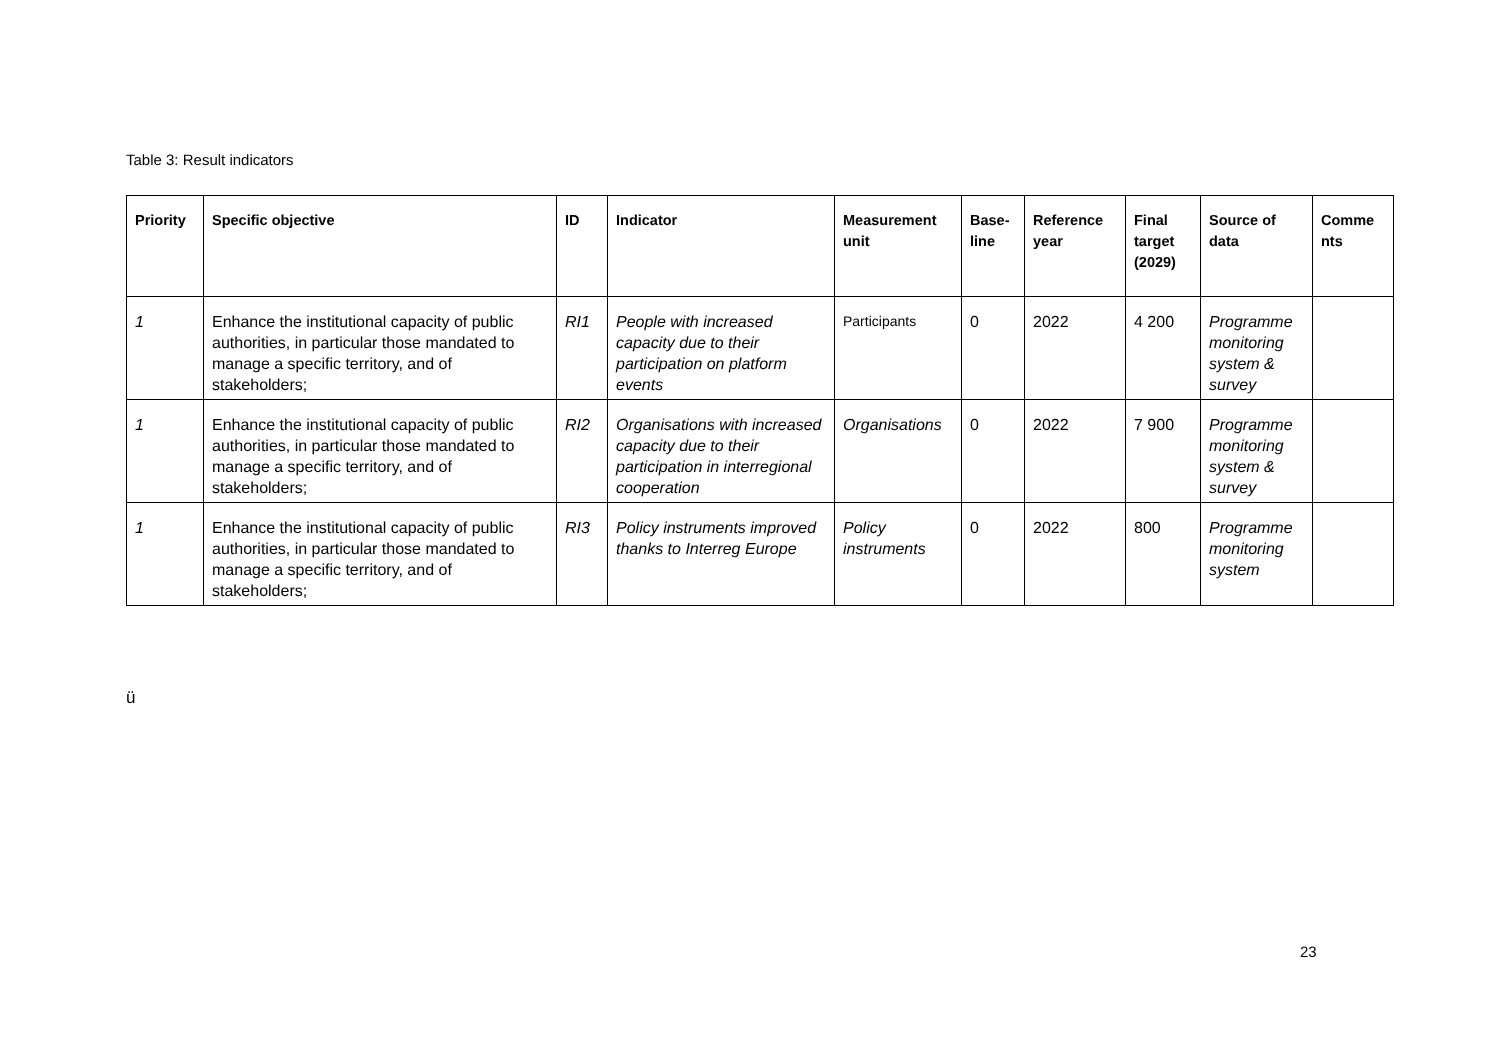Table 3: Result indicators
| Priority | Specific objective | ID | Indicator | Measurement unit | Base-line | Reference year | Final target (2029) | Source of data | Comme nts |
| --- | --- | --- | --- | --- | --- | --- | --- | --- | --- |
| 1 | Enhance the institutional capacity of public authorities, in particular those mandated to manage a specific territory, and of stakeholders; | RI1 | People with increased capacity due to their participation on platform events | Participants | 0 | 2022 | 4 200 | Programme monitoring system & survey | |
| 1 | Enhance the institutional capacity of public authorities, in particular those mandated to manage a specific territory, and of stakeholders; | RI2 | Organisations with increased capacity due to their participation in interregional cooperation | Organisations | 0 | 2022 | 7 900 | Programme monitoring system & survey | |
| 1 | Enhance the institutional capacity of public authorities, in particular those mandated to manage a specific territory, and of stakeholders; | RI3 | Policy instruments improved thanks to Interreg Europe | Policy instruments | 0 | 2022 | 800 | Programme monitoring system | |
ü
23